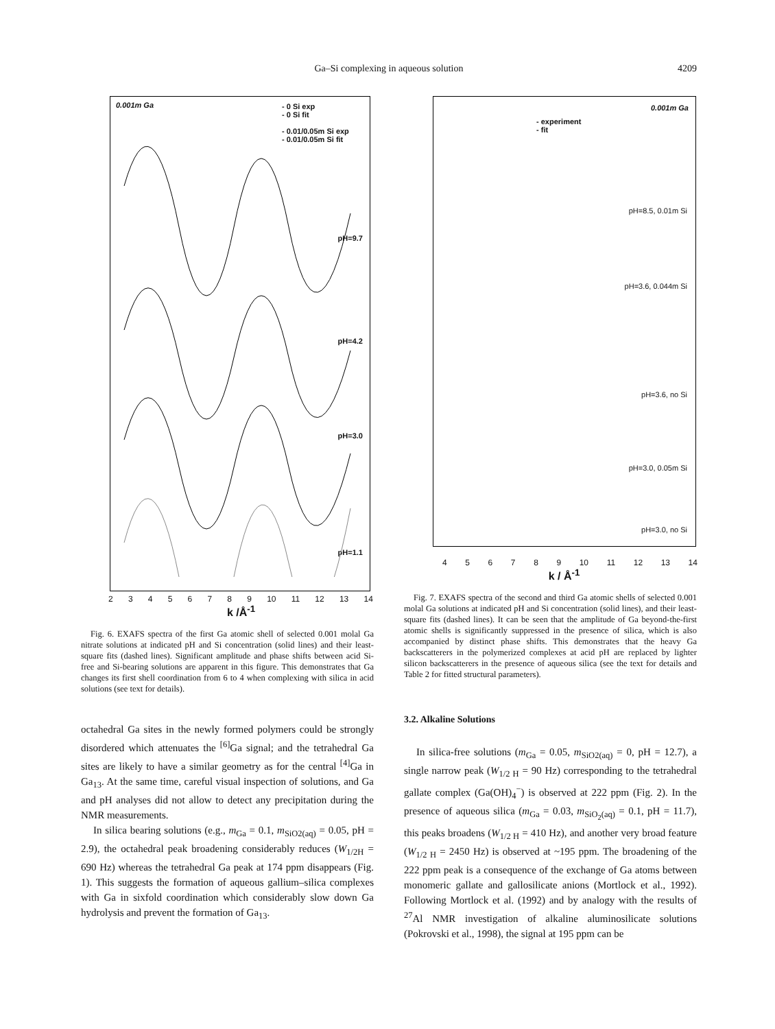Ga–Si complexing in aqueous solution 4209
0.001m Ga - 0 Si exp
- 0 Si fit
- 0.01/0.05m Si exp
- 0.01/0.05m Si fit
pH=9.7
pH=4.2
pH=3.0
pH=1.1
23456789 10 11 12 13 14
k /Å<sup>-1</sup>
Fig. 6. EXAFS spectra of the first Ga atomic shell of selected 0.001 molal Ga nitrate solutions at indicated pH and Si concentration (solid lines) and their least-square fits (dashed lines). Significant amplitude and phase shifts between acid Si-free and Si-bearing solutions are apparent in this figure. This demonstrates that Ga changes its first shell coordination from 6 to 4 when complexing with silica in acid solutions (see text for details).
octahedral Ga sites in the newly formed polymers could be strongly disordered which attenuates the <sup>[6]</sup>Ga signal; and the tetrahedral Ga sites are likely to have a similar geometry as for the central <sup>[4]</sup>Ga in Ga<sub>13</sub>. At the same time, careful visual inspection of solutions, and Ga and pH analyses did not allow to detect any precipitation during the NMR measurements.
In silica bearing solutions (e.g., m<sub>Ga</sub> = 0.1, m<sub>SiO2(aq)</sub> = 0.05, pH = 2.9), the octahedral peak broadening considerably reduces (W<sub>1/2H</sub> = 690 Hz) whereas the tetrahedral Ga peak at 174 ppm disappears (Fig. 1). This suggests the formation of aqueous gallium–silica complexes with Ga in sixfold coordination which considerably slow down Ga hydrolysis and prevent the formation of Ga<sub>13</sub>.
0.001m Ga
- experiment
- fit
pH=8.5, 0.01m Si
pH=3.6, 0.044m Si
pH=3.6, no Si
pH=3.0, 0.05m Si
pH=3.0, no Si
456789 10 11 12 13 14
k / Å<sup>-1</sup>
Fig. 7. EXAFS spectra of the second and third Ga atomic shells of selected 0.001 molal Ga solutions at indicated pH and Si concentration (solid lines), and their least-square fits (dashed lines). It can be seen that the amplitude of Ga beyond-the-first atomic shells is significantly suppressed in the presence of silica, which is also accompanied by distinct phase shifts. This demonstrates that the heavy Ga backscatterers in the polymerized complexes at acid pH are replaced by lighter silicon backscatterers in the presence of aqueous silica (see the text for details and Table 2 for fitted structural parameters).
3.2. Alkaline Solutions
In silica-free solutions (m<sub>Ga</sub> = 0.05, m<sub>SiO2(aq)</sub> = 0, pH = 12.7), a single narrow peak (W<sub>1/2 H</sub> = 90 Hz) corresponding to the tetrahedral gallate complex (Ga(OH)<sub>4</sub><sup>−</sup>) is observed at 222 ppm (Fig. 2). In the presence of aqueous silica (m<sub>Ga</sub> = 0.03, m<sub>SiO<sub>2</sub>(aq)</sub> = 0.1, pH = 11.7), this peaks broadens (W<sub>1/2 H</sub> = 410 Hz), and another very broad feature (W<sub>1/2 H</sub> = 2450 Hz) is observed at ~195 ppm. The broadening of the 222 ppm peak is a consequence of the exchange of Ga atoms between monomeric gallate and gallosilicate anions (Mortlock et al., 1992). Following Mortlock et al. (1992) and by analogy with the results of <sup>27</sup>Al NMR investigation of alkaline aluminosilicate solutions (Pokrovski et al., 1998), the signal at 195 ppm can be